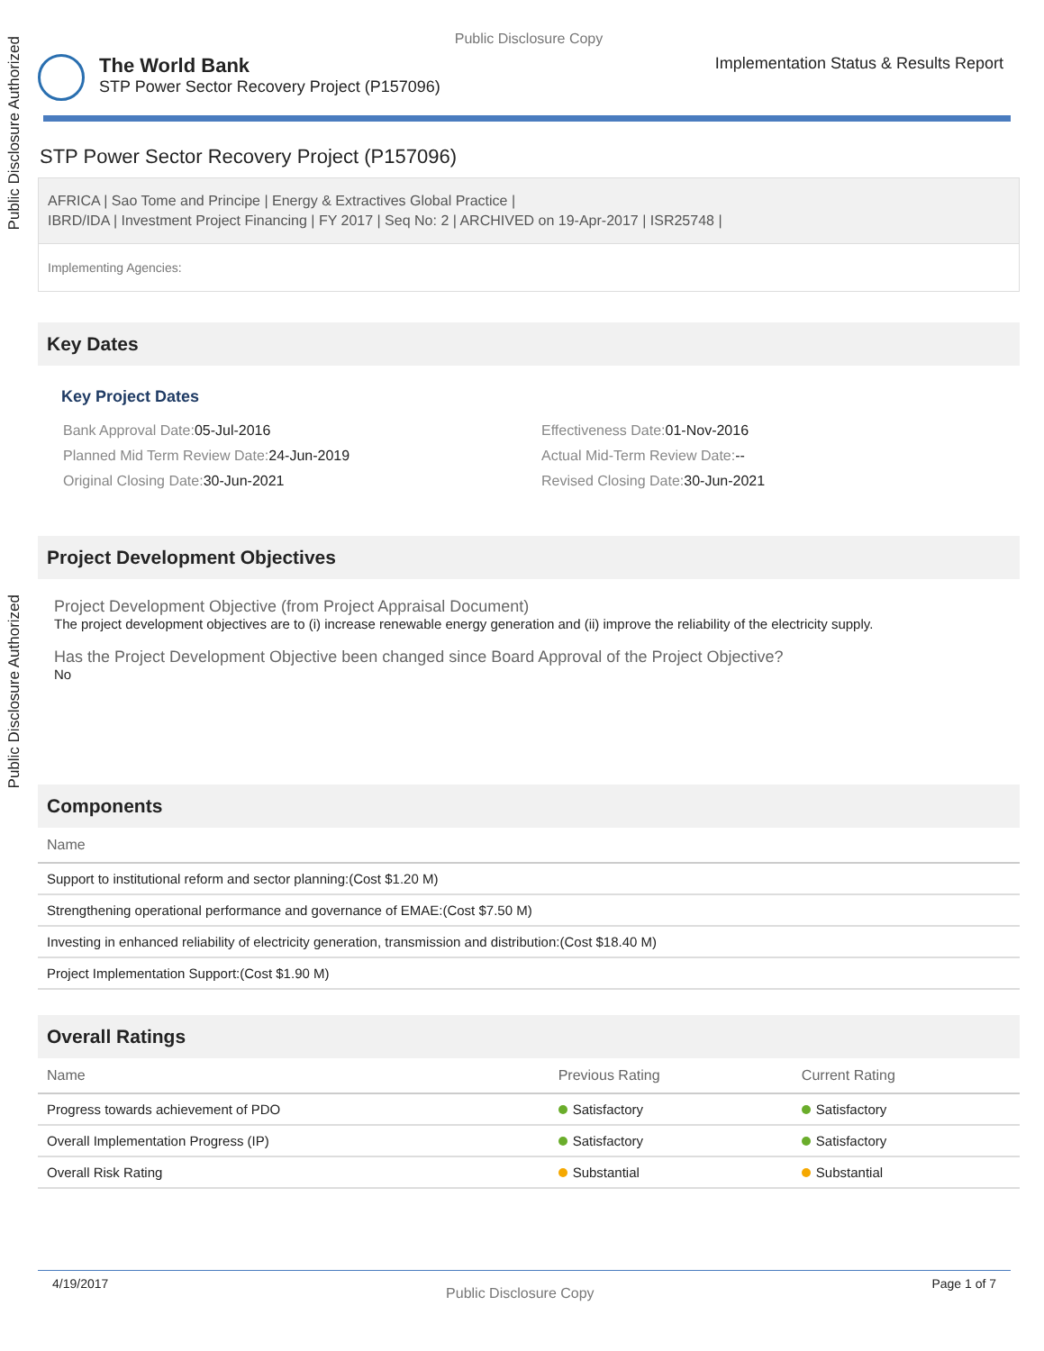Public Disclosure Authorized
Public Disclosure Authorized
Public Disclosure Copy
The World Bank
STP Power Sector Recovery Project (P157096)
Implementation Status & Results Report
STP Power Sector Recovery Project (P157096)
AFRICA | Sao Tome and Principe | Energy & Extractives Global Practice |
IBRD/IDA | Investment Project Financing | FY 2017 | Seq No: 2 | ARCHIVED on 19-Apr-2017 | ISR25748 |
Implementing Agencies:
Key Dates
Key Project Dates
Bank Approval Date: 05-Jul-2016
Effectiveness Date: 01-Nov-2016
Planned Mid Term Review Date: 24-Jun-2019
Actual Mid-Term Review Date:--
Original Closing Date: 30-Jun-2021
Revised Closing Date: 30-Jun-2021
Project Development Objectives
Project Development Objective (from Project Appraisal Document)
The project development objectives are to (i) increase renewable energy generation and (ii) improve the reliability of the electricity supply.
Has the Project Development Objective been changed since Board Approval of the Project Objective?
No
Components
| Name |
| --- |
| Support to institutional reform and sector planning:(Cost $1.20 M) |
| Strengthening operational performance and governance of EMAE:(Cost $7.50 M) |
| Investing in enhanced reliability of electricity generation, transmission and distribution:(Cost $18.40 M) |
| Project Implementation Support:(Cost $1.90 M) |
Overall Ratings
| Name | Previous Rating | Current Rating |
| --- | --- | --- |
| Progress towards achievement of PDO | Satisfactory | Satisfactory |
| Overall Implementation Progress (IP) | Satisfactory | Satisfactory |
| Overall Risk Rating | Substantial | Substantial |
4/19/2017 Public Disclosure Copy Page 1 of 7